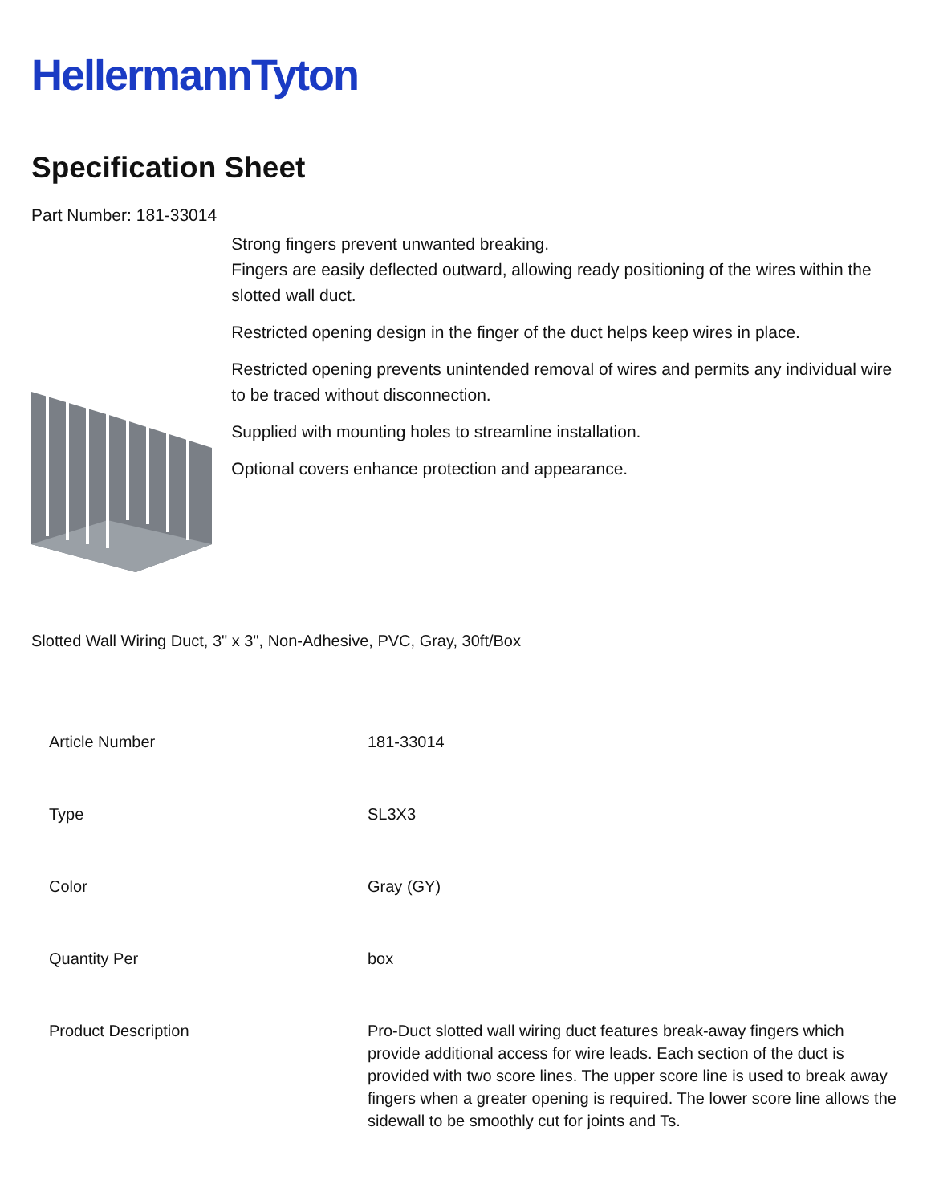HellermannTyton
Specification Sheet
Part Number: 181-33014
Strong fingers prevent unwanted breaking.
Fingers are easily deflected outward, allowing ready positioning of the wires within the slotted wall duct.
Restricted opening design in the finger of the duct helps keep wires in place.
Restricted opening prevents unintended removal of wires and permits any individual wire to be traced without disconnection.
Supplied with mounting holes to streamline installation.
Optional covers enhance protection and appearance.
Slotted Wall Wiring Duct, 3" x 3", Non-Adhesive, PVC, Gray, 30ft/Box
| Article Number | 181-33014 |
| Type | SL3X3 |
| Color | Gray (GY) |
| Quantity Per | box |
| Product Description | Pro-Duct slotted wall wiring duct features break-away fingers which provide additional access for wire leads. Each section of the duct is provided with two score lines. The upper score line is used to break away fingers when a greater opening is required. The lower score line allows the sidewall to be smoothly cut for joints and Ts. |